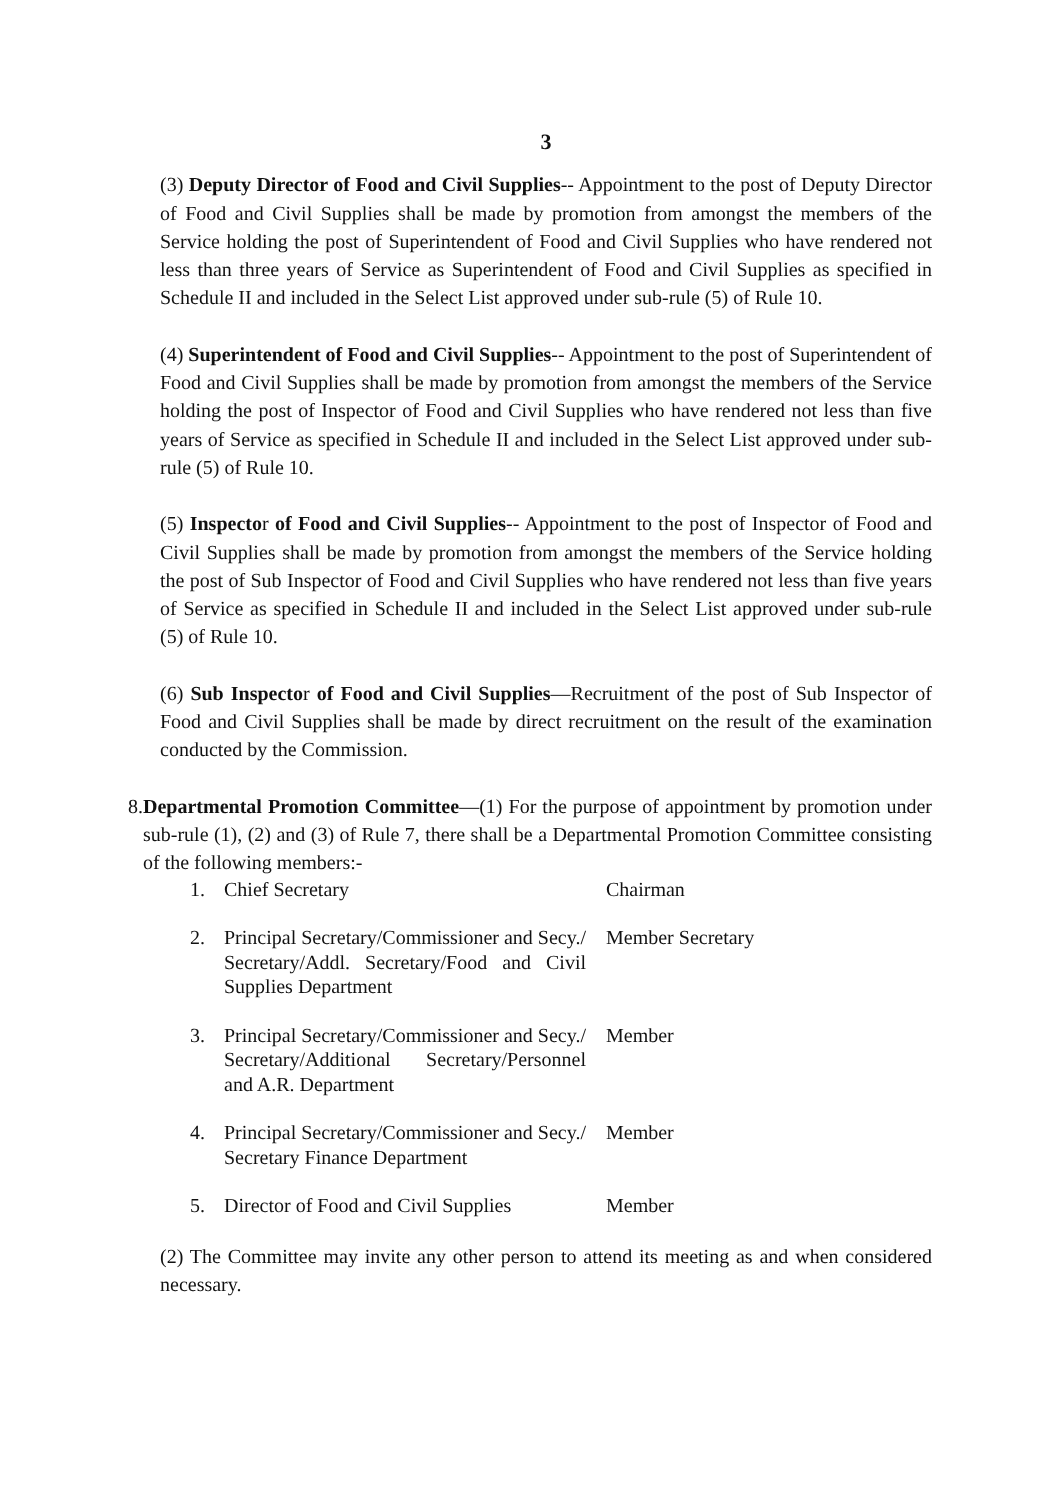3
(3) Deputy Director of Food and Civil Supplies-- Appointment to the post of Deputy Director of Food and Civil Supplies shall be made by promotion from amongst the members of the Service holding the post of Superintendent of Food and Civil Supplies who have rendered not less than three years of Service as Superintendent of Food and Civil Supplies as specified in Schedule II and included in the Select List approved under sub-rule (5) of Rule 10.
(4) Superintendent of Food and Civil Supplies-- Appointment to the post of Superintendent of Food and Civil Supplies shall be made by promotion from amongst the members of the Service holding the post of Inspector of Food and Civil Supplies who have rendered not less than five years of Service as specified in Schedule II and included in the Select List approved under sub-rule (5) of Rule 10.
(5) Inspector of Food and Civil Supplies-- Appointment to the post of Inspector of Food and Civil Supplies shall be made by promotion from amongst the members of the Service holding the post of Sub Inspector of Food and Civil Supplies who have rendered not less than five years of Service as specified in Schedule II and included in the Select List approved under sub-rule (5) of Rule 10.
(6) Sub Inspector of Food and Civil Supplies—Recruitment of the post of Sub Inspector of Food and Civil Supplies shall be made by direct recruitment on the result of the examination conducted by the Commission.
8. Departmental Promotion Committee—(1) For the purpose of appointment by promotion under sub-rule (1), (2) and (3) of Rule 7, there shall be a Departmental Promotion Committee consisting of the following members:-
| 1. | Chief Secretary | Chairman |
| 2. | Principal Secretary/Commissioner and Secy./ Secretary/Addl. Secretary/Food and Civil Supplies Department | Member Secretary |
| 3. | Principal Secretary/Commissioner and Secy./ Secretary/Additional Secretary/Personnel and A.R. Department | Member |
| 4. | Principal Secretary/Commissioner and Secy./ Secretary Finance Department | Member |
| 5. | Director of Food and Civil Supplies | Member |
(2) The Committee may invite any other person to attend its meeting as and when considered necessary.